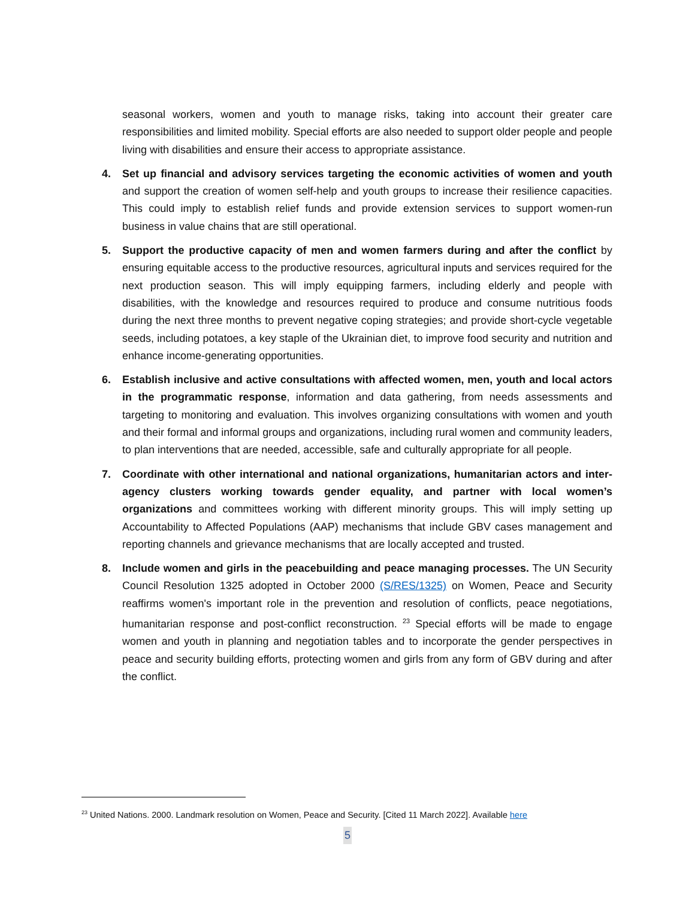seasonal workers, women and youth to manage risks, taking into account their greater care responsibilities and limited mobility. Special efforts are also needed to support older people and people living with disabilities and ensure their access to appropriate assistance.
4. Set up financial and advisory services targeting the economic activities of women and youth and support the creation of women self-help and youth groups to increase their resilience capacities. This could imply to establish relief funds and provide extension services to support women-run business in value chains that are still operational.
5. Support the productive capacity of men and women farmers during and after the conflict by ensuring equitable access to the productive resources, agricultural inputs and services required for the next production season. This will imply equipping farmers, including elderly and people with disabilities, with the knowledge and resources required to produce and consume nutritious foods during the next three months to prevent negative coping strategies; and provide short-cycle vegetable seeds, including potatoes, a key staple of the Ukrainian diet, to improve food security and nutrition and enhance income-generating opportunities.
6. Establish inclusive and active consultations with affected women, men, youth and local actors in the programmatic response, information and data gathering, from needs assessments and targeting to monitoring and evaluation. This involves organizing consultations with women and youth and their formal and informal groups and organizations, including rural women and community leaders, to plan interventions that are needed, accessible, safe and culturally appropriate for all people.
7. Coordinate with other international and national organizations, humanitarian actors and inter-agency clusters working towards gender equality, and partner with local women’s organizations and committees working with different minority groups. This will imply setting up Accountability to Affected Populations (AAP) mechanisms that include GBV cases management and reporting channels and grievance mechanisms that are locally accepted and trusted.
8. Include women and girls in the peacebuilding and peace managing processes. The UN Security Council Resolution 1325 adopted in October 2000 (S/RES/1325) on Women, Peace and Security reaffirms women's important role in the prevention and resolution of conflicts, peace negotiations, humanitarian response and post-conflict reconstruction. <sup>23</sup> Special efforts will be made to engage women and youth in planning and negotiation tables and to incorporate the gender perspectives in peace and security building efforts, protecting women and girls from any form of GBV during and after the conflict.
<sup>23</sup> United Nations. 2000. Landmark resolution on Women, Peace and Security. [Cited 11 March 2022]. Available here
5